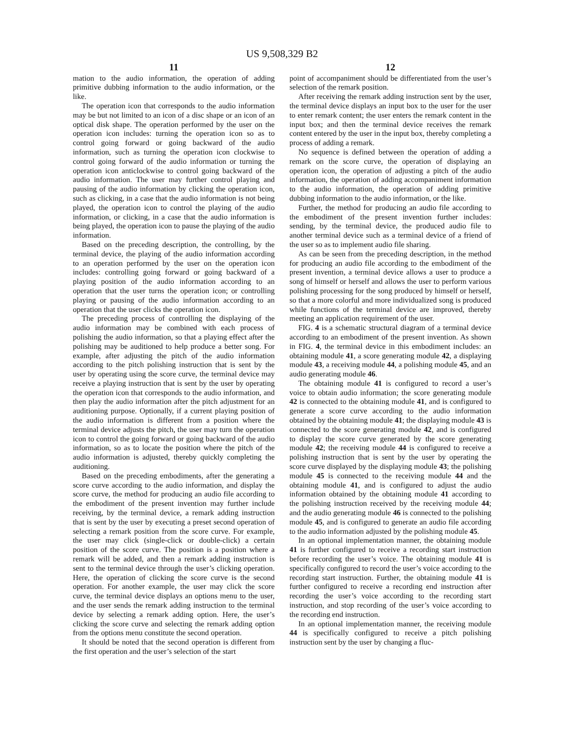US 9,508,329 B2
11
mation to the audio information, the operation of adding primitive dubbing information to the audio information, or the like.
The operation icon that corresponds to the audio information may be but not limited to an icon of a disc shape or an icon of an optical disk shape. The operation performed by the user on the operation icon includes: turning the operation icon so as to control going forward or going backward of the audio information, such as turning the operation icon clockwise to control going forward of the audio information or turning the operation icon anticlockwise to control going backward of the audio information. The user may further control playing and pausing of the audio information by clicking the operation icon, such as clicking, in a case that the audio information is not being played, the operation icon to control the playing of the audio information, or clicking, in a case that the audio information is being played, the operation icon to pause the playing of the audio information.
Based on the preceding description, the controlling, by the terminal device, the playing of the audio information according to an operation performed by the user on the operation icon includes: controlling going forward or going backward of a playing position of the audio information according to an operation that the user turns the operation icon; or controlling playing or pausing of the audio information according to an operation that the user clicks the operation icon.
The preceding process of controlling the displaying of the audio information may be combined with each process of polishing the audio information, so that a playing effect after the polishing may be auditioned to help produce a better song. For example, after adjusting the pitch of the audio information according to the pitch polishing instruction that is sent by the user by operating using the score curve, the terminal device may receive a playing instruction that is sent by the user by operating the operation icon that corresponds to the audio information, and then play the audio information after the pitch adjustment for an auditioning purpose. Optionally, if a current playing position of the audio information is different from a position where the terminal device adjusts the pitch, the user may turn the operation icon to control the going forward or going backward of the audio information, so as to locate the position where the pitch of the audio information is adjusted, thereby quickly completing the auditioning.
Based on the preceding embodiments, after the generating a score curve according to the audio information, and display the score curve, the method for producing an audio file according to the embodiment of the present invention may further include receiving, by the terminal device, a remark adding instruction that is sent by the user by executing a preset second operation of selecting a remark position from the score curve. For example, the user may click (single-click or double-click) a certain position of the score curve. The position is a position where a remark will be added, and then a remark adding instruction is sent to the terminal device through the user’s clicking operation. Here, the operation of clicking the score curve is the second operation. For another example, the user may click the score curve, the terminal device displays an options menu to the user, and the user sends the remark adding instruction to the terminal device by selecting a remark adding option. Here, the user’s clicking the score curve and selecting the remark adding option from the options menu constitute the second operation.
It should be noted that the second operation is different from the first operation and the user’s selection of the start
12
point of accompaniment should be differentiated from the user’s selection of the remark position.
After receiving the remark adding instruction sent by the user, the terminal device displays an input box to the user for the user to enter remark content; the user enters the remark content in the input box; and then the terminal device receives the remark content entered by the user in the input box, thereby completing a process of adding a remark.
No sequence is defined between the operation of adding a remark on the score curve, the operation of displaying an operation icon, the operation of adjusting a pitch of the audio information, the operation of adding accompaniment information to the audio information, the operation of adding primitive dubbing information to the audio information, or the like.
Further, the method for producing an audio file according to the embodiment of the present invention further includes: sending, by the terminal device, the produced audio file to another terminal device such as a terminal device of a friend of the user so as to implement audio file sharing.
As can be seen from the preceding description, in the method for producing an audio file according to the embodiment of the present invention, a terminal device allows a user to produce a song of himself or herself and allows the user to perform various polishing processing for the song produced by himself or herself, so that a more colorful and more individualized song is produced while functions of the terminal device are improved, thereby meeting an application requirement of the user.
FIG. 4 is a schematic structural diagram of a terminal device according to an embodiment of the present invention. As shown in FIG. 4, the terminal device in this embodiment includes: an obtaining module 41, a score generating module 42, a displaying module 43, a receiving module 44, a polishing module 45, and an audio generating module 46.
The obtaining module 41 is configured to record a user’s voice to obtain audio information; the score generating module 42 is connected to the obtaining module 41, and is configured to generate a score curve according to the audio information obtained by the obtaining module 41; the displaying module 43 is connected to the score generating module 42, and is configured to display the score curve generated by the score generating module 42; the receiving module 44 is configured to receive a polishing instruction that is sent by the user by operating the score curve displayed by the displaying module 43; the polishing module 45 is connected to the receiving module 44 and the obtaining module 41, and is configured to adjust the audio information obtained by the obtaining module 41 according to the polishing instruction received by the receiving module 44; and the audio generating module 46 is connected to the polishing module 45, and is configured to generate an audio file according to the audio information adjusted by the polishing module 45.
In an optional implementation manner, the obtaining module 41 is further configured to receive a recording start instruction before recording the user’s voice. The obtaining module 41 is specifically configured to record the user’s voice according to the recording start instruction. Further, the obtaining module 41 is further configured to receive a recording end instruction after recording the user’s voice according to the recording start instruction, and stop recording of the user’s voice according to the recording end instruction.
In an optional implementation manner, the receiving module 44 is specifically configured to receive a pitch polishing instruction sent by the user by changing a fluc-